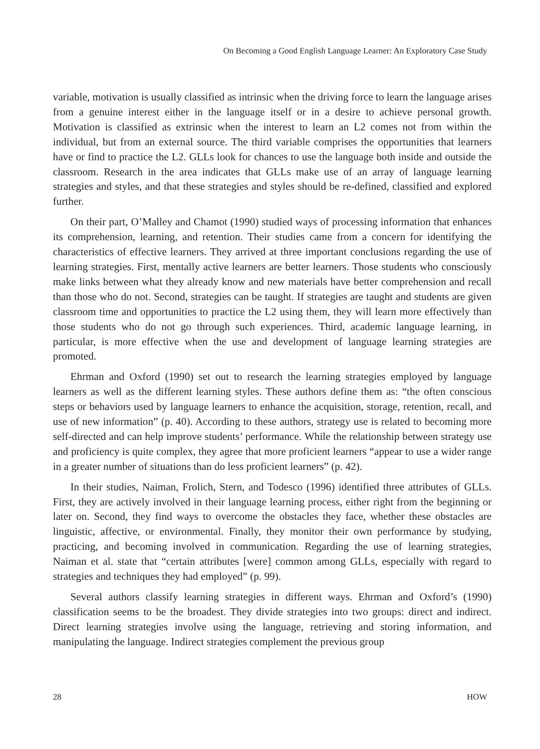On Becoming a Good English Language Learner: An Exploratory Case Study
variable, motivation is usually classified as intrinsic when the driving force to learn the language arises from a genuine interest either in the language itself or in a desire to achieve personal growth. Motivation is classified as extrinsic when the interest to learn an L2 comes not from within the individual, but from an external source. The third variable comprises the opportunities that learners have or find to practice the L2. GLLs look for chances to use the language both inside and outside the classroom. Research in the area indicates that GLLs make use of an array of language learning strategies and styles, and that these strategies and styles should be re-defined, classified and explored further.
On their part, O’Malley and Chamot (1990) studied ways of processing information that enhances its comprehension, learning, and retention. Their studies came from a concern for identifying the characteristics of effective learners. They arrived at three important conclusions regarding the use of learning strategies. First, mentally active learners are better learners. Those students who consciously make links between what they already know and new materials have better comprehension and recall than those who do not. Second, strategies can be taught. If strategies are taught and students are given classroom time and opportunities to practice the L2 using them, they will learn more effectively than those students who do not go through such experiences. Third, academic language learning, in particular, is more effective when the use and development of language learning strategies are promoted.
Ehrman and Oxford (1990) set out to research the learning strategies employed by language learners as well as the different learning styles. These authors define them as: “the often conscious steps or behaviors used by language learners to enhance the acquisition, storage, retention, recall, and use of new information” (p. 40). According to these authors, strategy use is related to becoming more self-directed and can help improve students’ performance. While the relationship between strategy use and proficiency is quite complex, they agree that more proficient learners “appear to use a wider range in a greater number of situations than do less proficient learners” (p. 42).
In their studies, Naiman, Frolich, Stern, and Todesco (1996) identified three attributes of GLLs. First, they are actively involved in their language learning process, either right from the beginning or later on. Second, they find ways to overcome the obstacles they face, whether these obstacles are linguistic, affective, or environmental. Finally, they monitor their own performance by studying, practicing, and becoming involved in communication. Regarding the use of learning strategies, Naiman et al. state that “certain attributes [were] common among GLLs, especially with regard to strategies and techniques they had employed” (p. 99).
Several authors classify learning strategies in different ways. Ehrman and Oxford’s (1990) classification seems to be the broadest. They divide strategies into two groups: direct and indirect. Direct learning strategies involve using the language, retrieving and storing information, and manipulating the language. Indirect strategies complement the previous group
28 HOW